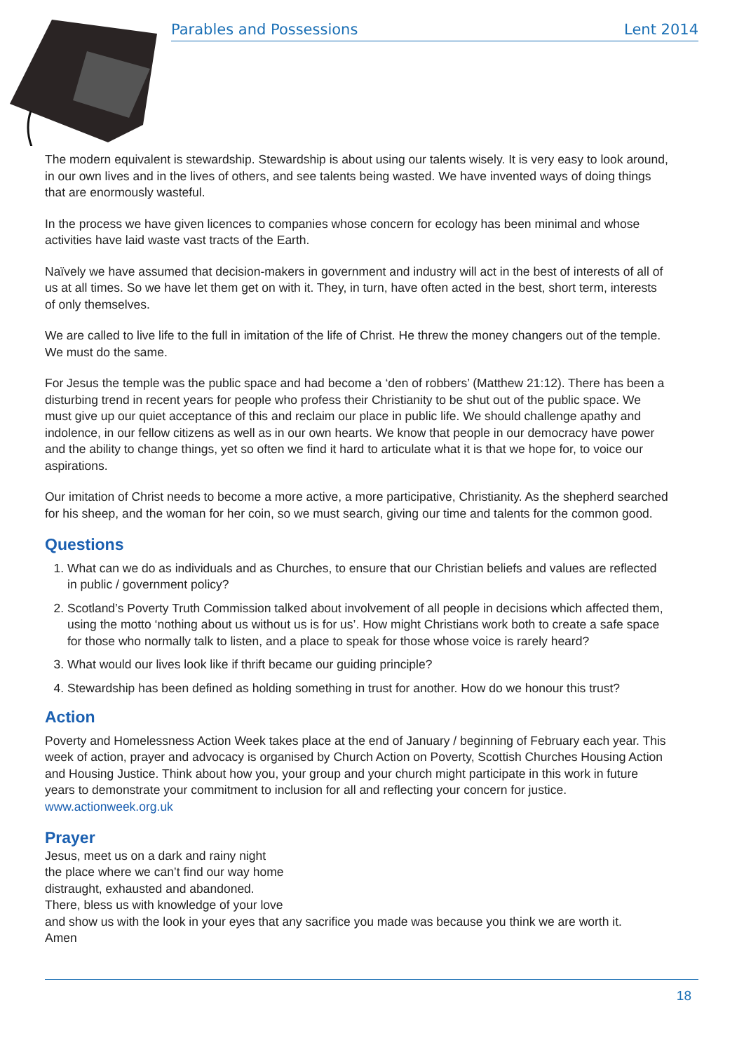Parables and Possessions Lent 2014
The modern equivalent is stewardship. Stewardship is about using our talents wisely. It is very easy to look around, in our own lives and in the lives of others, and see talents being wasted. We have invented ways of doing things that are enormously wasteful.
In the process we have given licences to companies whose concern for ecology has been minimal and whose activities have laid waste vast tracts of the Earth.
Naïvely we have assumed that decision-makers in government and industry will act in the best of interests of all of us at all times. So we have let them get on with it. They, in turn, have often acted in the best, short term, interests of only themselves.
We are called to live life to the full in imitation of the life of Christ. He threw the money changers out of the temple. We must do the same.
For Jesus the temple was the public space and had become a ‘den of robbers’ (Matthew 21:12). There has been a disturbing trend in recent years for people who profess their Christianity to be shut out of the public space. We must give up our quiet acceptance of this and reclaim our place in public life. We should challenge apathy and indolence, in our fellow citizens as well as in our own hearts. We know that people in our democracy have power and the ability to change things, yet so often we find it hard to articulate what it is that we hope for, to voice our aspirations.
Our imitation of Christ needs to become a more active, a more participative, Christianity. As the shepherd searched for his sheep, and the woman for her coin, so we must search, giving our time and talents for the common good.
Questions
1. What can we do as individuals and as Churches, to ensure that our Christian beliefs and values are reflected in public / government policy?
2. Scotland’s Poverty Truth Commission talked about involvement of all people in decisions which affected them, using the motto ‘nothing about us without us is for us’. How might Christians work both to create a safe space for those who normally talk to listen, and a place to speak for those whose voice is rarely heard?
3. What would our lives look like if thrift became our guiding principle?
4. Stewardship has been defined as holding something in trust for another. How do we honour this trust?
Action
Poverty and Homelessness Action Week takes place at the end of January / beginning of February each year. This week of action, prayer and advocacy is organised by Church Action on Poverty, Scottish Churches Housing Action and Housing Justice. Think about how you, your group and your church might participate in this work in future years to demonstrate your commitment to inclusion for all and reflecting your concern for justice. www.actionweek.org.uk
Prayer
Jesus, meet us on a dark and rainy night
the place where we can’t find our way home
distraught, exhausted and abandoned.
There, bless us with knowledge of your love
and show us with the look in your eyes that any sacrifice you made was because you think we are worth it.
Amen
18